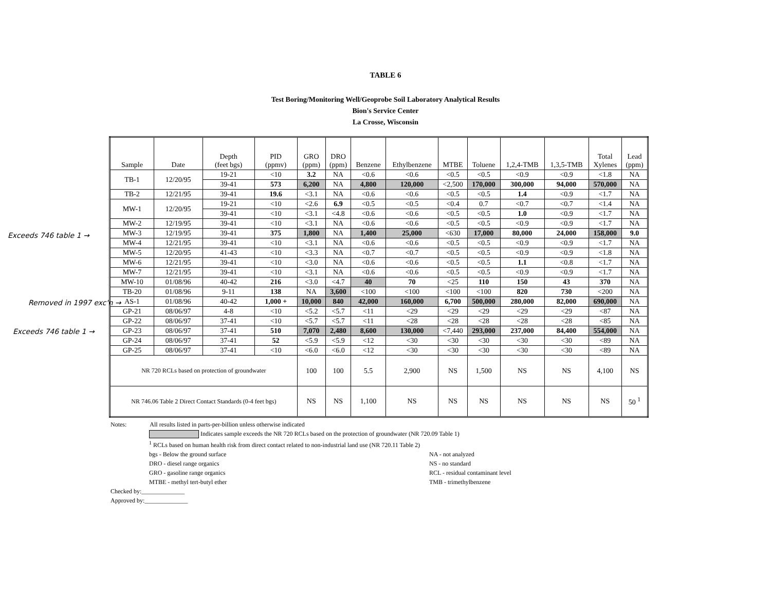TABLE 6
Test Boring/Monitoring Well/Geoprobe Soil Laboratory Analytical Results
Bion's Service Center
La Crosse, Wisconsin
Exceeds 746 table 1 →
Removed in 1997 exc'n →
Exceeds 746 table 1 →
| Sample | Date | Depth (feet bgs) | PID (ppmv) | GRO (ppm) | DRO (ppm) | Benzene | Ethylbenzene | MTBE | Toluene | 1,2,4-TMB | 1,3,5-TMB | Total Xylenes | Lead (ppm) |
| --- | --- | --- | --- | --- | --- | --- | --- | --- | --- | --- | --- | --- | --- |
| TB-1 | 12/20/95 | 19-21 | <10 | 3.2 | NA | <0.6 | <0.6 | <0.5 | <0.5 | <0.9 | <0.9 | <1.8 | NA |
| | | 39-41 | 573 | 6,200 | NA | 4,800 | 120,000 | <2,500 | 170,000 | 300,000 | 94,000 | 570,000 | NA |
| TB-2 | 12/21/95 | 39-41 | 19.6 | <3.1 | NA | <0.6 | <0.6 | <0.5 | <0.5 | 1.4 | <0.9 | <1.7 | NA |
| MW-1 | 12/20/95 | 19-21 | <10 | <2.6 | 6.9 | <0.5 | <0.5 | <0.4 | 0.7 | <0.7 | <0.7 | <1.4 | NA |
| | | 39-41 | <10 | <3.1 | <4.8 | <0.6 | <0.6 | <0.5 | <0.5 | 1.0 | <0.9 | <1.7 | NA |
| MW-2 | 12/19/95 | 39-41 | <10 | <3.1 | NA | <0.6 | <0.6 | <0.5 | <0.5 | <0.9 | <0.9 | <1.7 | NA |
| MW-3 | 12/19/95 | 39-41 | 375 | 1,800 | NA | 1,400 | 25,000 | <630 | 17,000 | 80,000 | 24,000 | 158,000 | 9.0 |
| MW-4 | 12/21/95 | 39-41 | <10 | <3.1 | NA | <0.6 | <0.6 | <0.5 | <0.5 | <0.9 | <0.9 | <1.7 | NA |
| MW-5 | 12/20/95 | 41-43 | <10 | <3.3 | NA | <0.7 | <0.7 | <0.5 | <0.5 | <0.9 | <0.9 | <1.8 | NA |
| MW-6 | 12/21/95 | 39-41 | <10 | <3.0 | NA | <0.6 | <0.6 | <0.5 | <0.5 | 1.1 | <0.8 | <1.7 | NA |
| MW-7 | 12/21/95 | 39-41 | <10 | <3.1 | NA | <0.6 | <0.6 | <0.5 | <0.5 | <0.9 | <0.9 | <1.7 | NA |
| MW-10 | 01/08/96 | 40-42 | 216 | <3.0 | <4.7 | 40 | 70 | <25 | 110 | 150 | 43 | 370 | NA |
| TB-20 | 01/08/96 | 9-11 | 138 | NA | 3,600 | <100 | <100 | <100 | <100 | 820 | 730 | <200 | NA |
| AS-1 | 01/08/96 | 40-42 | 1,000 + | 10,000 | 840 | 42,000 | 160,000 | 6,700 | 500,000 | 280,000 | 82,000 | 690,000 | NA |
| GP-21 | 08/06/97 | 4-8 | <10 | <5.2 | <5.7 | <11 | <29 | <29 | <29 | <29 | <29 | <87 | NA |
| GP-22 | 08/06/97 | 37-41 | <10 | <5.7 | <5.7 | <11 | <28 | <28 | <28 | <28 | <28 | <85 | NA |
| GP-23 | 08/06/97 | 37-41 | 510 | 7,070 | 2,480 | 8,600 | 130,000 | <7,440 | 293,000 | 237,000 | 84,400 | 554,000 | NA |
| GP-24 | 08/06/97 | 37-41 | 52 | <5.9 | <5.9 | <12 | <30 | <30 | <30 | <30 | <30 | <89 | NA |
| GP-25 | 08/06/97 | 37-41 | <10 | <6.0 | <6.0 | <12 | <30 | <30 | <30 | <30 | <30 | <89 | NA |
| NR 720 RCLs based on protection of groundwater | | | | 100 | 100 | 5.5 | 2,900 | NS | 1,500 | NS | NS | 4,100 | NS |
| NR 746.06 Table 2 Direct Contact Standards (0-4 feet bgs) | | | | NS | NS | 1,100 | NS | NS | NS | NS | NS | NS | 50 <sup>1</sup> |
Notes: All results listed in parts-per-billion unless otherwise indicated
Indicates sample exceeds the NR 720 RCLs based on the protection of groundwater (NR 720.09 Table 1)
<sup>1</sup> RCLs based on human health risk from direct contact related to non-industrial land use (NR 720.11 Table 2)
bgs - Below the ground surface
DRO - diesel range organics
GRO - gasoline range organics
MTBE - methyl tert-butyl ether
NA - not analyzed
NS - no standard
RCL - residual contaminant level
TMB - trimethylbenzene
Checked by:______________
Approved by:______________